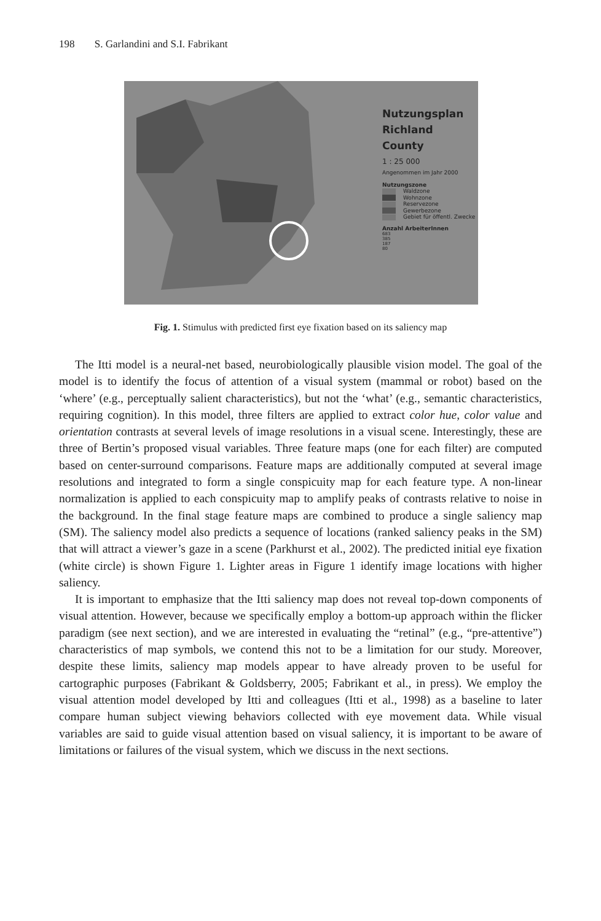198 S. Garlandini and S.I. Fabrikant
Nutzungsplan
Richland County
1 : 25 000
Angenommen im Jahr 2000
Nutzungszone
Waldzone
Wohnzone
Reservezone
Gewerbezone
Gebiet für öffentl. Zwecke
Anzahl ArbeiterInnen
683
385
187
80
Fig. 1. Stimulus with predicted first eye fixation based on its saliency map
The Itti model is a neural-net based, neurobiologically plausible vision model. The goal of the model is to identify the focus of attention of a visual system (mammal or robot) based on the ‘where’ (e.g., perceptually salient characteristics), but not the ‘what’ (e.g., semantic characteristics, requiring cognition). In this model, three filters are applied to extract color hue, color value and orientation contrasts at several levels of image resolutions in a visual scene. Interestingly, these are three of Bertin’s proposed visual variables. Three feature maps (one for each filter) are computed based on center-surround comparisons. Feature maps are additionally computed at several image resolutions and integrated to form a single conspicuity map for each feature type. A non-linear normalization is applied to each conspicuity map to amplify peaks of contrasts relative to noise in the background. In the final stage feature maps are combined to produce a single saliency map (SM). The saliency model also predicts a sequence of locations (ranked saliency peaks in the SM) that will attract a viewer’s gaze in a scene (Parkhurst et al., 2002). The predicted initial eye fixation (white circle) is shown Figure 1. Lighter areas in Figure 1 identify image locations with higher saliency.
It is important to emphasize that the Itti saliency map does not reveal top-down components of visual attention. However, because we specifically employ a bottom-up approach within the flicker paradigm (see next section), and we are interested in evaluating the “retinal” (e.g., “pre-attentive”) characteristics of map symbols, we contend this not to be a limitation for our study. Moreover, despite these limits, saliency map models appear to have already proven to be useful for cartographic purposes (Fabrikant & Goldsberry, 2005; Fabrikant et al., in press). We employ the visual attention model developed by Itti and colleagues (Itti et al., 1998) as a baseline to later compare human subject viewing behaviors collected with eye movement data. While visual variables are said to guide visual attention based on visual saliency, it is important to be aware of limitations or failures of the visual system, which we discuss in the next sections.